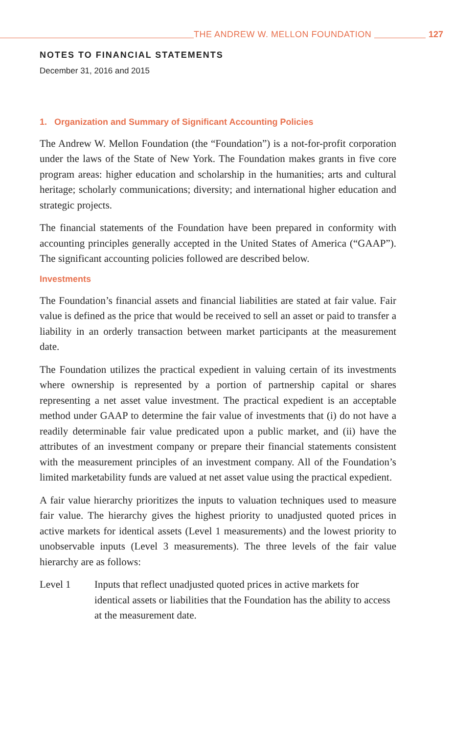THE ANDREW W. MELLON FOUNDATION 127
NOTES TO FINANCIAL STATEMENTS
December 31, 2016 and 2015
1. Organization and Summary of Significant Accounting Policies
The Andrew W. Mellon Foundation (the “Foundation”) is a not-for-profit corporation under the laws of the State of New York. The Foundation makes grants in five core program areas: higher education and scholarship in the humanities; arts and cultural heritage; scholarly communications; diversity; and international higher education and strategic projects.
The financial statements of the Foundation have been prepared in conformity with accounting principles generally accepted in the United States of America (“GAAP”). The significant accounting policies followed are described below.
Investments
The Foundation’s financial assets and financial liabilities are stated at fair value. Fair value is defined as the price that would be received to sell an asset or paid to transfer a liability in an orderly transaction between market participants at the measurement date.
The Foundation utilizes the practical expedient in valuing certain of its investments where ownership is represented by a portion of partnership capital or shares representing a net asset value investment. The practical expedient is an acceptable method under GAAP to determine the fair value of investments that (i) do not have a readily determinable fair value predicated upon a public market, and (ii) have the attributes of an investment company or prepare their financial statements consistent with the measurement principles of an investment company. All of the Foundation’s limited marketability funds are valued at net asset value using the practical expedient.
A fair value hierarchy prioritizes the inputs to valuation techniques used to measure fair value. The hierarchy gives the highest priority to unadjusted quoted prices in active markets for identical assets (Level 1 measurements) and the lowest priority to unobservable inputs (Level 3 measurements). The three levels of the fair value hierarchy are as follows:
Level 1 Inputs that reflect unadjusted quoted prices in active markets for identical assets or liabilities that the Foundation has the ability to access at the measurement date.